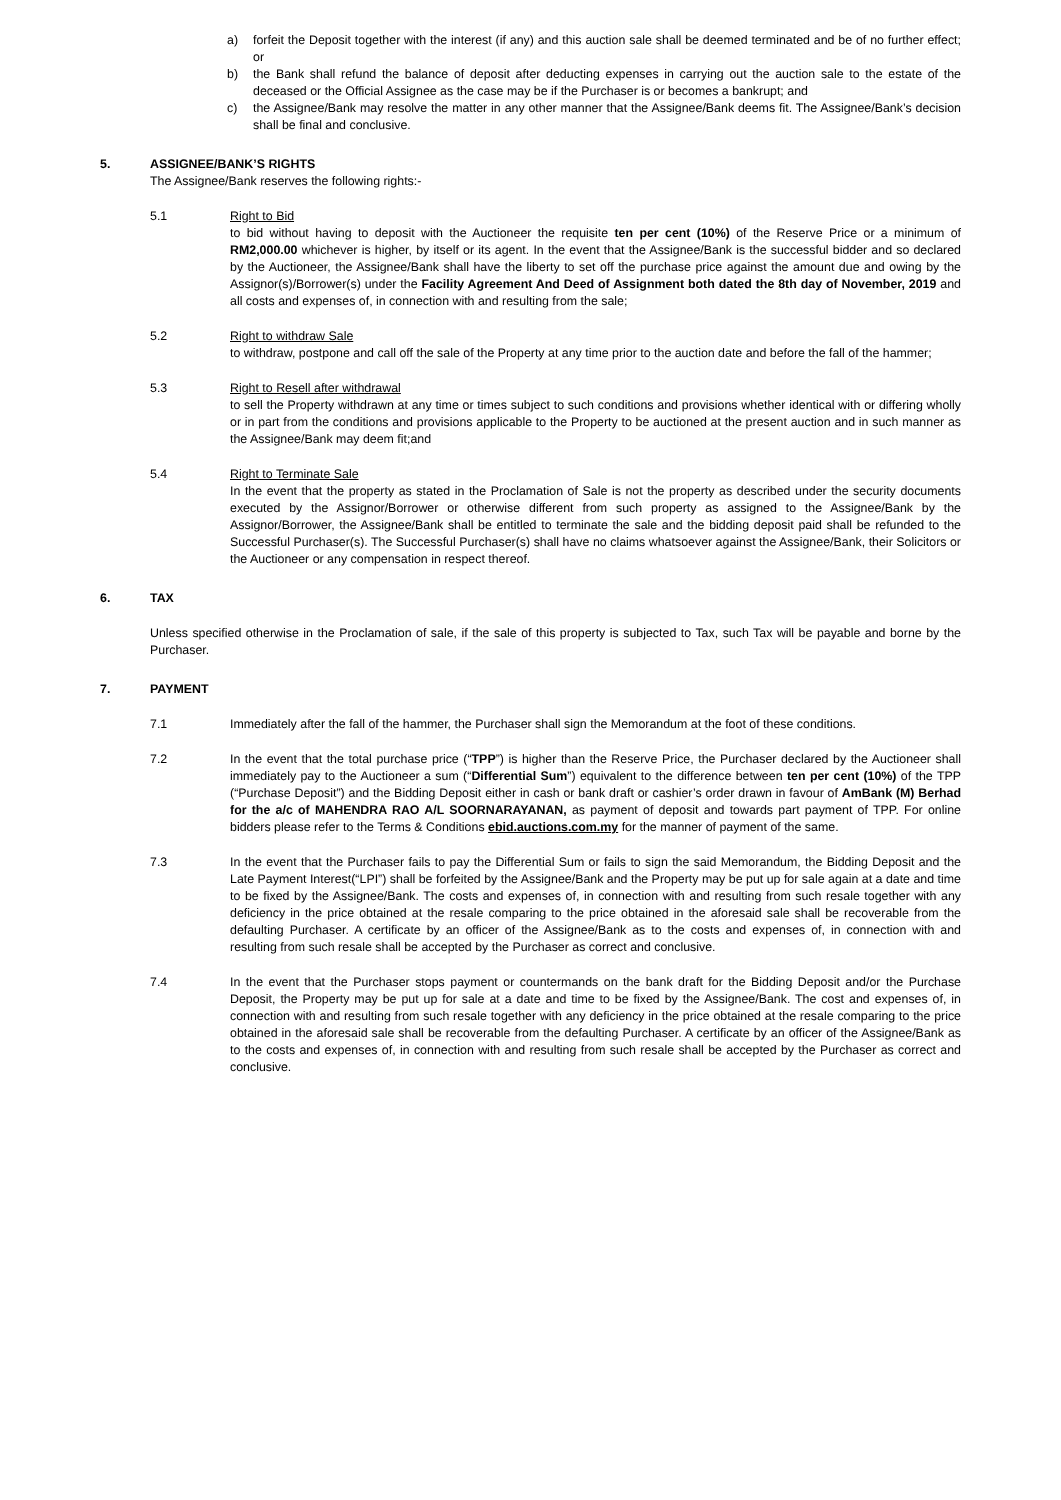a) forfeit the Deposit together with the interest (if any) and this auction sale shall be deemed terminated and be of no further effect; or
b) the Bank shall refund the balance of deposit after deducting expenses in carrying out the auction sale to the estate of the deceased or the Official Assignee as the case may be if the Purchaser is or becomes a bankrupt; and
c) the Assignee/Bank may resolve the matter in any other manner that the Assignee/Bank deems fit. The Assignee/Bank’s decision shall be final and conclusive.
5. ASSIGNEE/BANK’S RIGHTS
The Assignee/Bank reserves the following rights:-
5.1 Right to Bid
to bid without having to deposit with the Auctioneer the requisite ten per cent (10%) of the Reserve Price or a minimum of RM2,000.00 whichever is higher, by itself or its agent. In the event that the Assignee/Bank is the successful bidder and so declared by the Auctioneer, the Assignee/Bank shall have the liberty to set off the purchase price against the amount due and owing by the Assignor(s)/Borrower(s) under the Facility Agreement And Deed of Assignment both dated the 8th day of November, 2019 and all costs and expenses of, in connection with and resulting from the sale;
5.2 Right to withdraw Sale
to withdraw, postpone and call off the sale of the Property at any time prior to the auction date and before the fall of the hammer;
5.3 Right to Resell after withdrawal
to sell the Property withdrawn at any time or times subject to such conditions and provisions whether identical with or differing wholly or in part from the conditions and provisions applicable to the Property to be auctioned at the present auction and in such manner as the Assignee/Bank may deem fit;and
5.4 Right to Terminate Sale
In the event that the property as stated in the Proclamation of Sale is not the property as described under the security documents executed by the Assignor/Borrower or otherwise different from such property as assigned to the Assignee/Bank by the Assignor/Borrower, the Assignee/Bank shall be entitled to terminate the sale and the bidding deposit paid shall be refunded to the Successful Purchaser(s). The Successful Purchaser(s) shall have no claims whatsoever against the Assignee/Bank, their Solicitors or the Auctioneer or any compensation in respect thereof.
6. TAX
Unless specified otherwise in the Proclamation of sale, if the sale of this property is subjected to Tax, such Tax will be payable and borne by the Purchaser.
7. PAYMENT
7.1 Immediately after the fall of the hammer, the Purchaser shall sign the Memorandum at the foot of these conditions.
7.2 In the event that the total purchase price (“TPP”) is higher than the Reserve Price, the Purchaser declared by the Auctioneer shall immediately pay to the Auctioneer a sum (“Differential Sum”) equivalent to the difference between ten per cent (10%) of the TPP (“Purchase Deposit”) and the Bidding Deposit either in cash or bank draft or cashier’s order drawn in favour of AmBank (M) Berhad for the a/c of MAHENDRA RAO A/L SOORNARAYANAN, as payment of deposit and towards part payment of TPP. For online bidders please refer to the Terms & Conditions ebid.auctions.com.my for the manner of payment of the same.
7.3 In the event that the Purchaser fails to pay the Differential Sum or fails to sign the said Memorandum, the Bidding Deposit and the Late Payment Interest(“LPI”) shall be forfeited by the Assignee/Bank and the Property may be put up for sale again at a date and time to be fixed by the Assignee/Bank. The costs and expenses of, in connection with and resulting from such resale together with any deficiency in the price obtained at the resale comparing to the price obtained in the aforesaid sale shall be recoverable from the defaulting Purchaser. A certificate by an officer of the Assignee/Bank as to the costs and expenses of, in connection with and resulting from such resale shall be accepted by the Purchaser as correct and conclusive.
7.4 In the event that the Purchaser stops payment or countermands on the bank draft for the Bidding Deposit and/or the Purchase Deposit, the Property may be put up for sale at a date and time to be fixed by the Assignee/Bank. The cost and expenses of, in connection with and resulting from such resale together with any deficiency in the price obtained at the resale comparing to the price obtained in the aforesaid sale shall be recoverable from the defaulting Purchaser. A certificate by an officer of the Assignee/Bank as to the costs and expenses of, in connection with and resulting from such resale shall be accepted by the Purchaser as correct and conclusive.